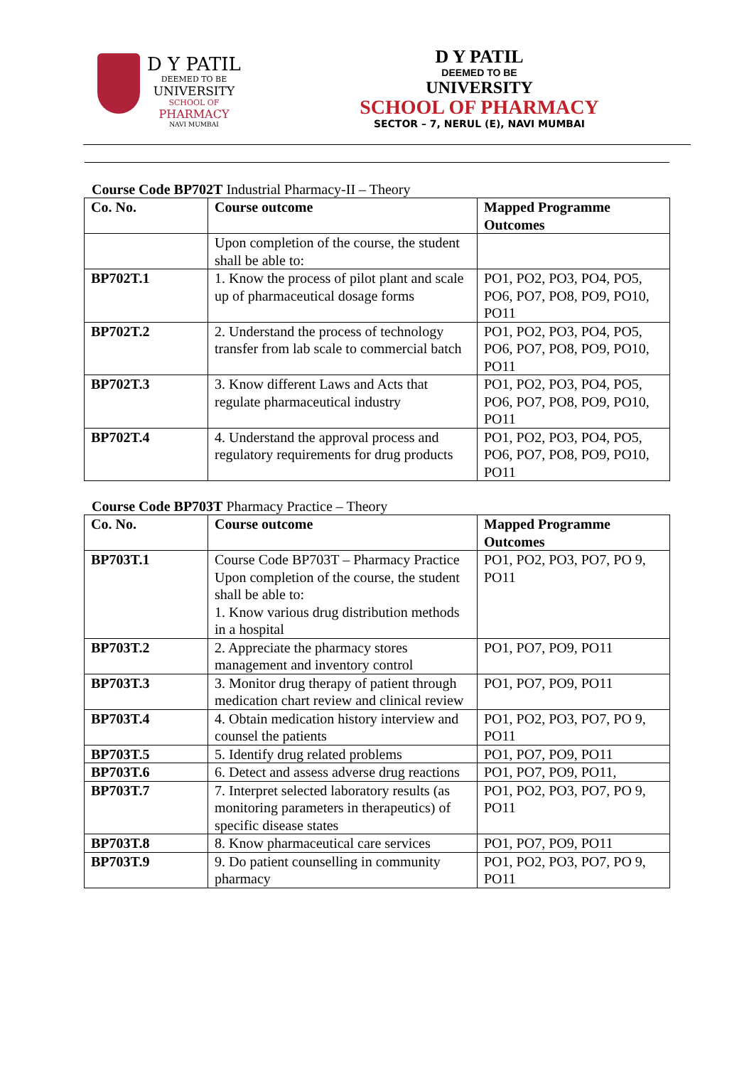D Y PATIL
DEEMED TO BE
UNIVERSITY
SCHOOL OF
PHARMACY
NAVI MUMBAI
D Y PATIL
DEEMED TO BE
UNIVERSITY
SCHOOL OF PHARMACY
SECTOR – 7, NERUL (E), NAVI MUMBAI
Course Code BP702T Industrial Pharmacy-II – Theory
| Co. No. | Course outcome | Mapped Programme Outcomes |
| --- | --- | --- |
| | Upon completion of the course, the student shall be able to: | |
| BP702T.1 | 1. Know the process of pilot plant and scale up of pharmaceutical dosage forms | PO1, PO2, PO3, PO4, PO5, PO6, PO7, PO8, PO9, PO10, PO11 |
| BP702T.2 | 2. Understand the process of technology transfer from lab scale to commercial batch | PO1, PO2, PO3, PO4, PO5, PO6, PO7, PO8, PO9, PO10, PO11 |
| BP702T.3 | 3. Know different Laws and Acts that regulate pharmaceutical industry | PO1, PO2, PO3, PO4, PO5, PO6, PO7, PO8, PO9, PO10, PO11 |
| BP702T.4 | 4. Understand the approval process and regulatory requirements for drug products | PO1, PO2, PO3, PO4, PO5, PO6, PO7, PO8, PO9, PO10, PO11 |
Course Code BP703T Pharmacy Practice – Theory
| Co. No. | Course outcome | Mapped Programme Outcomes |
| --- | --- | --- |
| BP703T.1 | Course Code BP703T – Pharmacy Practice Upon completion of the course, the student shall be able to: 1. Know various drug distribution methods in a hospital | PO1, PO2, PO3, PO7, PO 9, PO11 |
| BP703T.2 | 2. Appreciate the pharmacy stores management and inventory control | PO1, PO7, PO9, PO11 |
| BP703T.3 | 3. Monitor drug therapy of patient through medication chart review and clinical review | PO1, PO7, PO9, PO11 |
| BP703T.4 | 4. Obtain medication history interview and counsel the patients | PO1, PO2, PO3, PO7, PO 9, PO11 |
| BP703T.5 | 5. Identify drug related problems | PO1, PO7, PO9, PO11 |
| BP703T.6 | 6. Detect and assess adverse drug reactions | PO1, PO7, PO9, PO11, |
| BP703T.7 | 7. Interpret selected laboratory results (as monitoring parameters in therapeutics) of specific disease states | PO1, PO2, PO3, PO7, PO 9, PO11 |
| BP703T.8 | 8. Know pharmaceutical care services | PO1, PO7, PO9, PO11 |
| BP703T.9 | 9. Do patient counselling in community pharmacy | PO1, PO2, PO3, PO7, PO 9, PO11 |